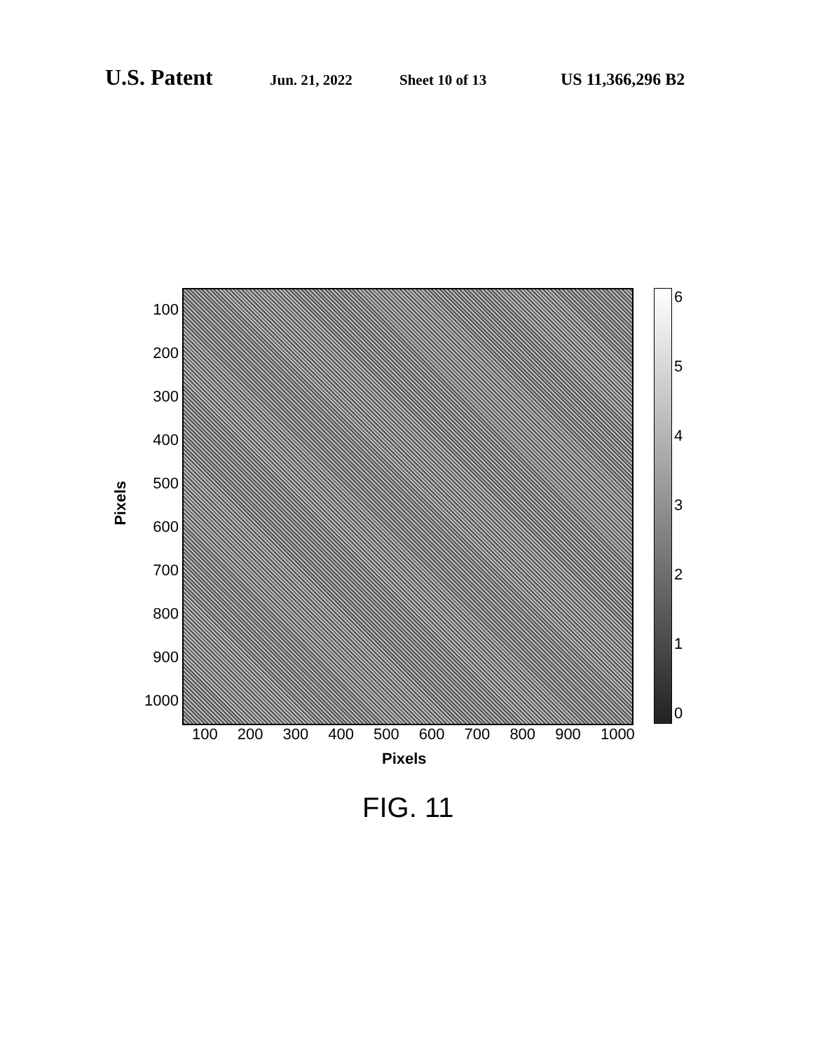U.S. Patent Jun. 21, 2022 Sheet 10 of 13 US 11,366,296 B2
Pixels
100
200
300
400
500
600
700
800
900
1000
100 200 300 400 500 600 700 800 900 1000
Pixels
6
5
4
3
2
1
0
FIG. 11